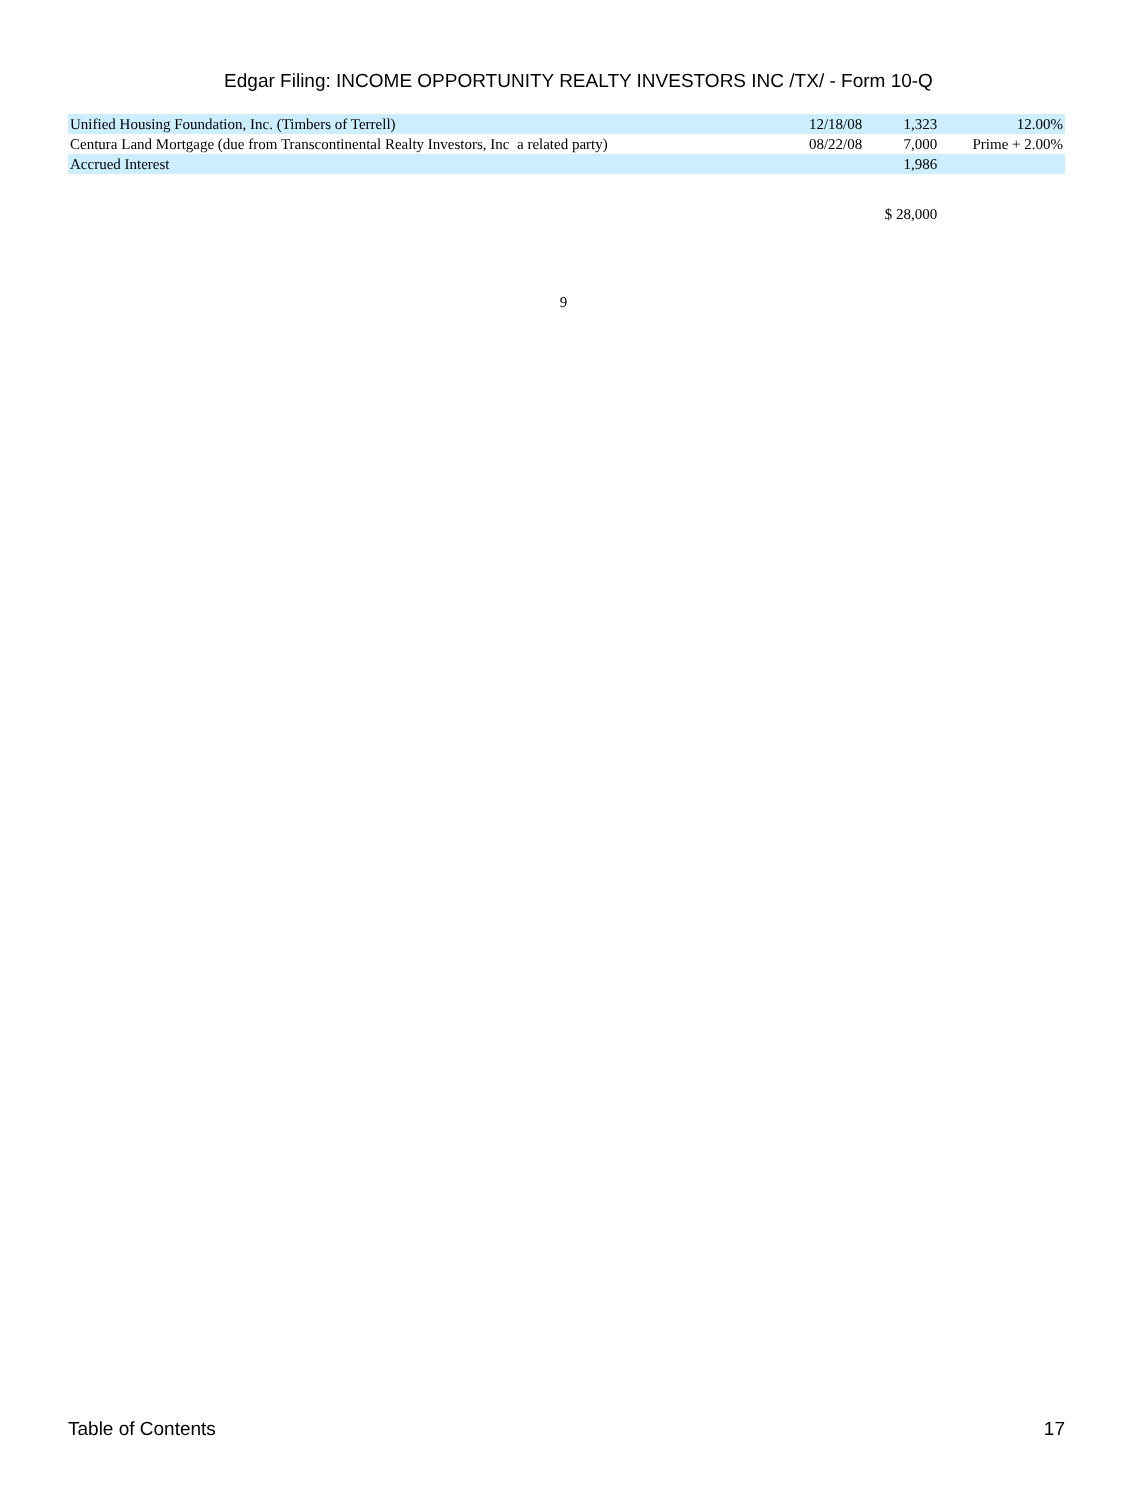Edgar Filing: INCOME OPPORTUNITY REALTY INVESTORS INC /TX/ - Form 10-Q
| Unified Housing Foundation, Inc. (Timbers of Terrell) | 12/18/08 | 1,323 | 12.00% |
| Centura Land Mortgage (due from Transcontinental Realty Investors, Inc a related party) | 08/22/08 | 7,000 | Prime + 2.00% |
| Accrued Interest | | 1,986 | |
| | | $ 28,000 | |
9
Table of Contents 17